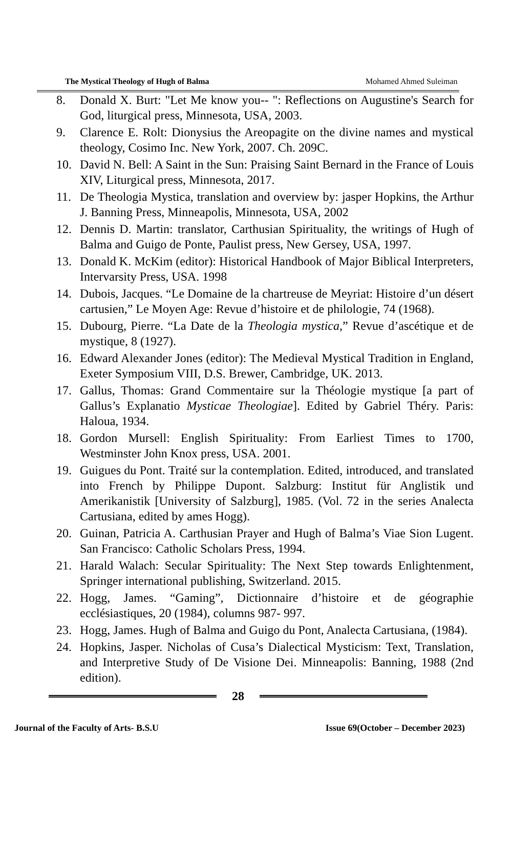The Mystical Theology of Hugh of Balma Mohamed Ahmed Suleiman
8. Donald X. Burt: "Let Me know you-- ": Reflections on Augustine's Search for God, liturgical press, Minnesota, USA, 2003.
9. Clarence E. Rolt: Dionysius the Areopagite on the divine names and mystical theology, Cosimo Inc. New York, 2007. Ch. 209C.
10. David N. Bell: A Saint in the Sun: Praising Saint Bernard in the France of Louis XIV, Liturgical press, Minnesota, 2017.
11. De Theologia Mystica, translation and overview by: jasper Hopkins, the Arthur J. Banning Press, Minneapolis, Minnesota, USA, 2002
12. Dennis D. Martin: translator, Carthusian Spirituality, the writings of Hugh of Balma and Guigo de Ponte, Paulist press, New Gersey, USA, 1997.
13. Donald K. McKim (editor): Historical Handbook of Major Biblical Interpreters, Intervarsity Press, USA. 1998
14. Dubois, Jacques. “Le Domaine de la chartreuse de Meyriat: Histoire d’un désert cartusien,” Le Moyen Age: Revue d’histoire et de philologie, 74 (1968).
15. Dubourg, Pierre. “La Date de la Theologia mystica,” Revue d’ascétique et de mystique, 8 (1927).
16. Edward Alexander Jones (editor): The Medieval Mystical Tradition in England, Exeter Symposium VIII, D.S. Brewer, Cambridge, UK. 2013.
17. Gallus, Thomas: Grand Commentaire sur la Théologie mystique [a part of Gallus’s Explanatio Mysticae Theologiae]. Edited by Gabriel Théry. Paris: Haloua, 1934.
18. Gordon Mursell: English Spirituality: From Earliest Times to 1700, Westminster John Knox press, USA. 2001.
19. Guigues du Pont. Traité sur la contemplation. Edited, introduced, and translated into French by Philippe Dupont. Salzburg: Institut für Anglistik und Amerikanistik [University of Salzburg], 1985. (Vol. 72 in the series Analecta Cartusiana, edited by ames Hogg).
20. Guinan, Patricia A. Carthusian Prayer and Hugh of Balma’s Viae Sion Lugent. San Francisco: Catholic Scholars Press, 1994.
21. Harald Walach: Secular Spirituality: The Next Step towards Enlightenment, Springer international publishing, Switzerland. 2015.
22. Hogg, James. “Gaming”, Dictionnaire d’histoire et de géographie ecclésiastiques, 20 (1984), columns 987- 997.
23. Hogg, James. Hugh of Balma and Guigo du Pont, Analecta Cartusiana, (1984).
24. Hopkins, Jasper. Nicholas of Cusa’s Dialectical Mysticism: Text, Translation, and Interpretive Study of De Visione Dei. Minneapolis: Banning, 1988 (2nd edition).
28
Journal of the Faculty of Arts- B.S.U Issue 69(October – December 2023)